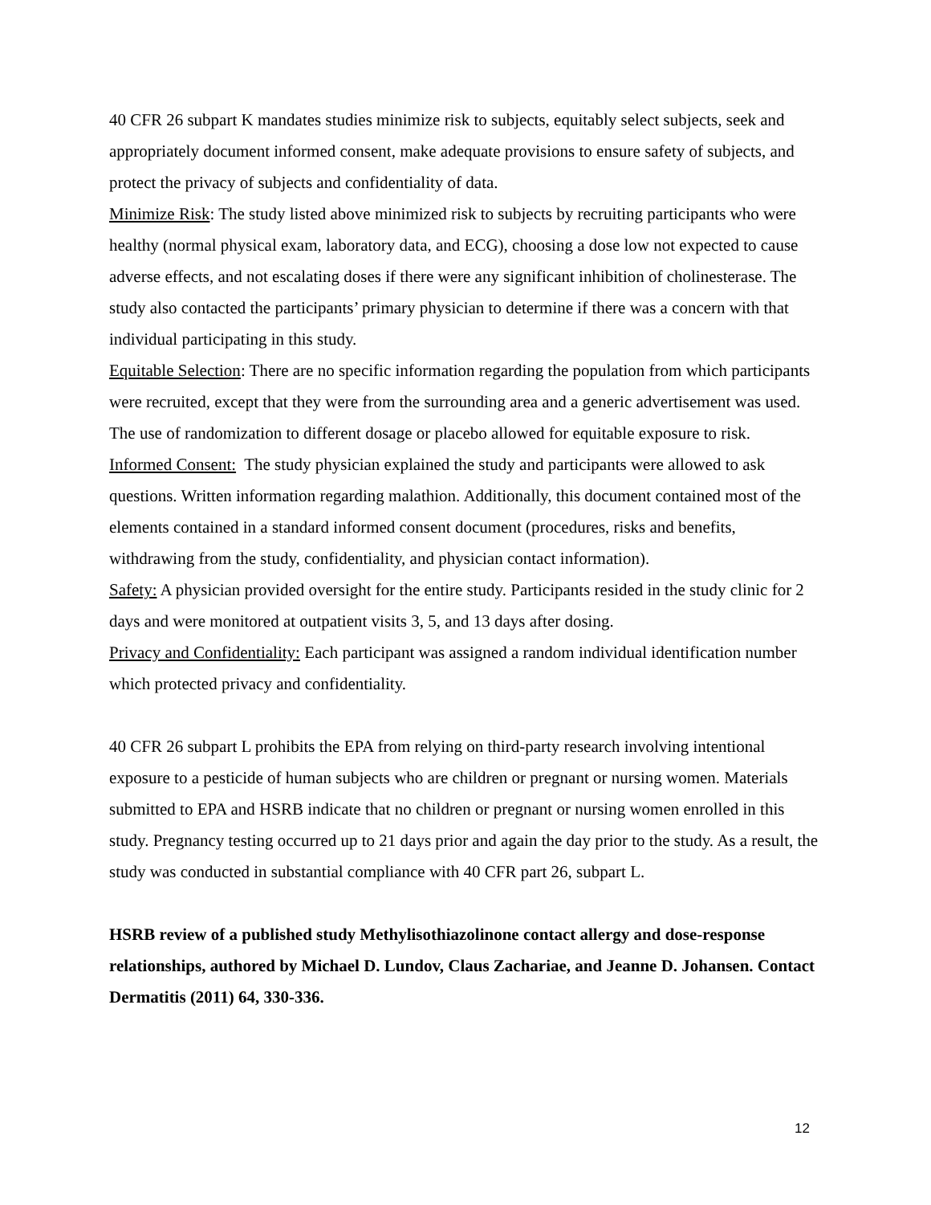40 CFR 26 subpart K mandates studies minimize risk to subjects, equitably select subjects, seek and appropriately document informed consent, make adequate provisions to ensure safety of subjects, and protect the privacy of subjects and confidentiality of data.
Minimize Risk: The study listed above minimized risk to subjects by recruiting participants who were healthy (normal physical exam, laboratory data, and ECG), choosing a dose low not expected to cause adverse effects, and not escalating doses if there were any significant inhibition of cholinesterase. The study also contacted the participants’ primary physician to determine if there was a concern with that individual participating in this study.
Equitable Selection: There are no specific information regarding the population from which participants were recruited, except that they were from the surrounding area and a generic advertisement was used. The use of randomization to different dosage or placebo allowed for equitable exposure to risk.
Informed Consent: The study physician explained the study and participants were allowed to ask questions. Written information regarding malathion. Additionally, this document contained most of the elements contained in a standard informed consent document (procedures, risks and benefits, withdrawing from the study, confidentiality, and physician contact information).
Safety: A physician provided oversight for the entire study. Participants resided in the study clinic for 2 days and were monitored at outpatient visits 3, 5, and 13 days after dosing.
Privacy and Confidentiality: Each participant was assigned a random individual identification number which protected privacy and confidentiality.
40 CFR 26 subpart L prohibits the EPA from relying on third-party research involving intentional exposure to a pesticide of human subjects who are children or pregnant or nursing women. Materials submitted to EPA and HSRB indicate that no children or pregnant or nursing women enrolled in this study. Pregnancy testing occurred up to 21 days prior and again the day prior to the study. As a result, the study was conducted in substantial compliance with 40 CFR part 26, subpart L.
HSRB review of a published study Methylisothiazolinone contact allergy and dose-response relationships, authored by Michael D. Lundov, Claus Zachariae, and Jeanne D. Johansen. Contact Dermatitis (2011) 64, 330-336.
12